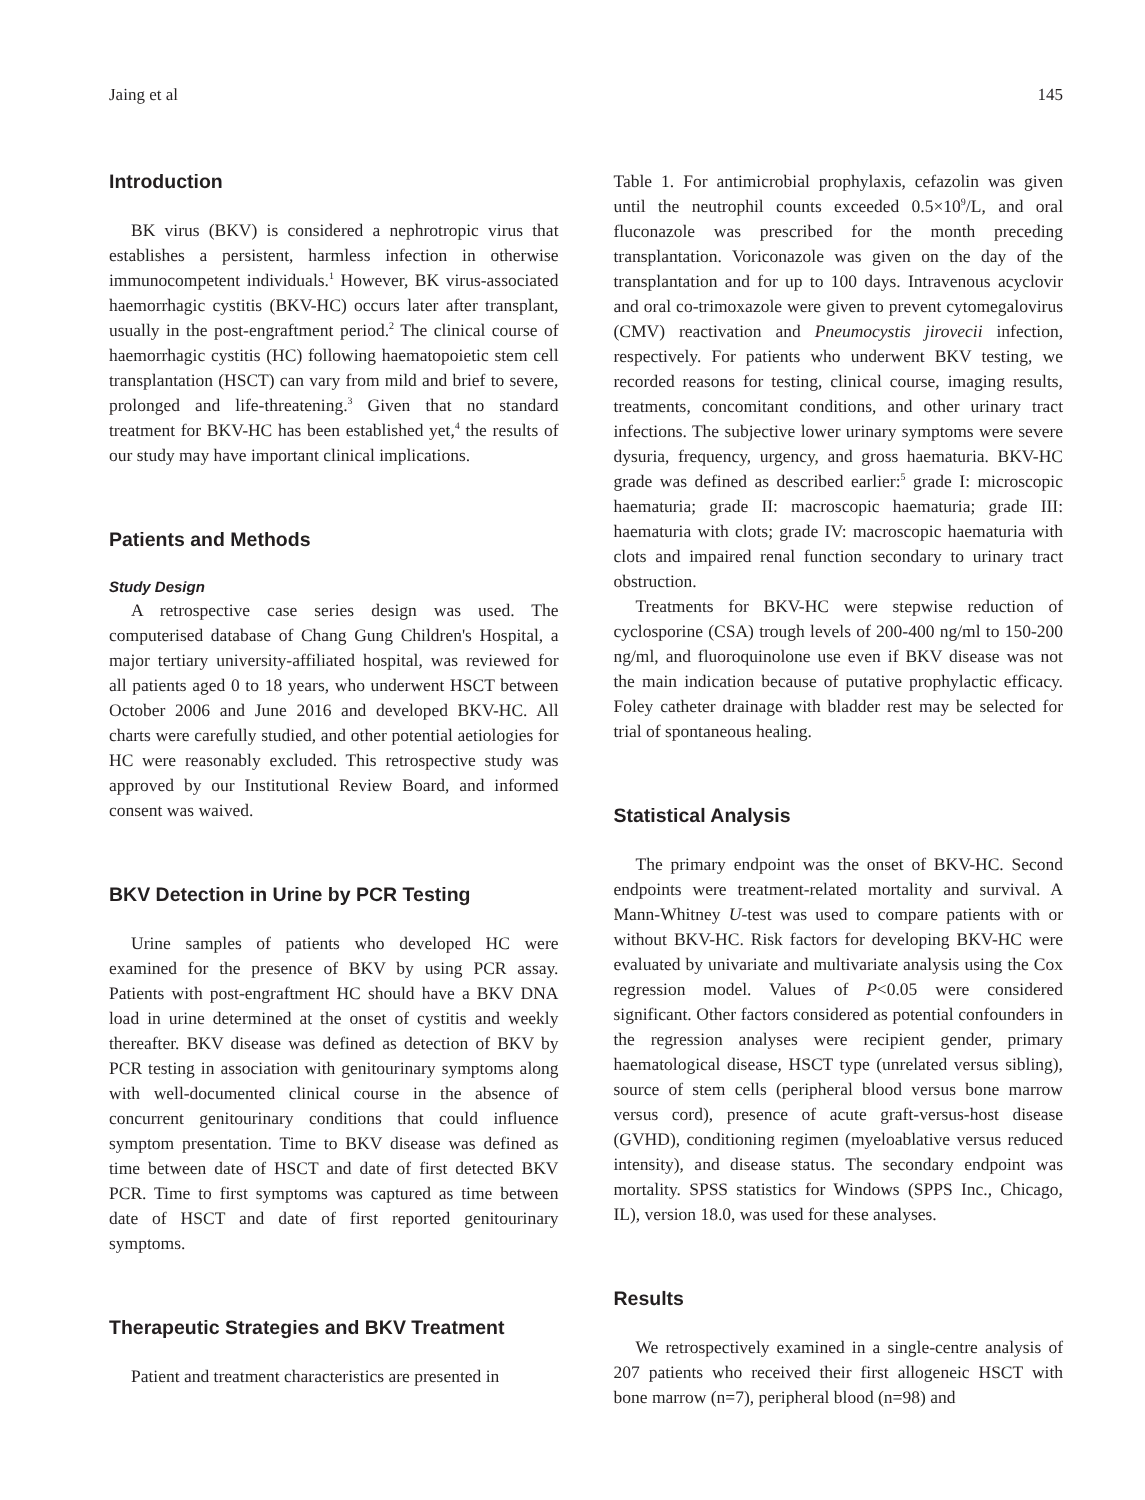Jaing et al 145
Introduction
BK virus (BKV) is considered a nephrotropic virus that establishes a persistent, harmless infection in otherwise immunocompetent individuals.<sup>1</sup> However, BK virus-associated haemorrhagic cystitis (BKV-HC) occurs later after transplant, usually in the post-engraftment period.<sup>2</sup> The clinical course of haemorrhagic cystitis (HC) following haematopoietic stem cell transplantation (HSCT) can vary from mild and brief to severe, prolonged and life-threatening.<sup>3</sup> Given that no standard treatment for BKV-HC has been established yet,<sup>4</sup> the results of our study may have important clinical implications.
Patients and Methods
Study Design
A retrospective case series design was used. The computerised database of Chang Gung Children's Hospital, a major tertiary university-affiliated hospital, was reviewed for all patients aged 0 to 18 years, who underwent HSCT between October 2006 and June 2016 and developed BKV-HC. All charts were carefully studied, and other potential aetiologies for HC were reasonably excluded. This retrospective study was approved by our Institutional Review Board, and informed consent was waived.
BKV Detection in Urine by PCR Testing
Urine samples of patients who developed HC were examined for the presence of BKV by using PCR assay. Patients with post-engraftment HC should have a BKV DNA load in urine determined at the onset of cystitis and weekly thereafter. BKV disease was defined as detection of BKV by PCR testing in association with genitourinary symptoms along with well-documented clinical course in the absence of concurrent genitourinary conditions that could influence symptom presentation. Time to BKV disease was defined as time between date of HSCT and date of first detected BKV PCR. Time to first symptoms was captured as time between date of HSCT and date of first reported genitourinary symptoms.
Therapeutic Strategies and BKV Treatment
Patient and treatment characteristics are presented in
Table 1. For antimicrobial prophylaxis, cefazolin was given until the neutrophil counts exceeded 0.5×10<sup>9</sup>/L, and oral fluconazole was prescribed for the month preceding transplantation. Voriconazole was given on the day of the transplantation and for up to 100 days. Intravenous acyclovir and oral co-trimoxazole were given to prevent cytomegalovirus (CMV) reactivation and Pneumocystis jirovecii infection, respectively. For patients who underwent BKV testing, we recorded reasons for testing, clinical course, imaging results, treatments, concomitant conditions, and other urinary tract infections. The subjective lower urinary symptoms were severe dysuria, frequency, urgency, and gross haematuria. BKV-HC grade was defined as described earlier:<sup>5</sup> grade I: microscopic haematuria; grade II: macroscopic haematuria; grade III: haematuria with clots; grade IV: macroscopic haematuria with clots and impaired renal function secondary to urinary tract obstruction.
Treatments for BKV-HC were stepwise reduction of cyclosporine (CSA) trough levels of 200-400 ng/ml to 150-200 ng/ml, and fluoroquinolone use even if BKV disease was not the main indication because of putative prophylactic efficacy. Foley catheter drainage with bladder rest may be selected for trial of spontaneous healing.
Statistical Analysis
The primary endpoint was the onset of BKV-HC. Second endpoints were treatment-related mortality and survival. A Mann-Whitney U-test was used to compare patients with or without BKV-HC. Risk factors for developing BKV-HC were evaluated by univariate and multivariate analysis using the Cox regression model. Values of P<0.05 were considered significant. Other factors considered as potential confounders in the regression analyses were recipient gender, primary haematological disease, HSCT type (unrelated versus sibling), source of stem cells (peripheral blood versus bone marrow versus cord), presence of acute graft-versus-host disease (GVHD), conditioning regimen (myeloablative versus reduced intensity), and disease status. The secondary endpoint was mortality. SPSS statistics for Windows (SPPS Inc., Chicago, IL), version 18.0, was used for these analyses.
Results
We retrospectively examined in a single-centre analysis of 207 patients who received their first allogeneic HSCT with bone marrow (n=7), peripheral blood (n=98) and